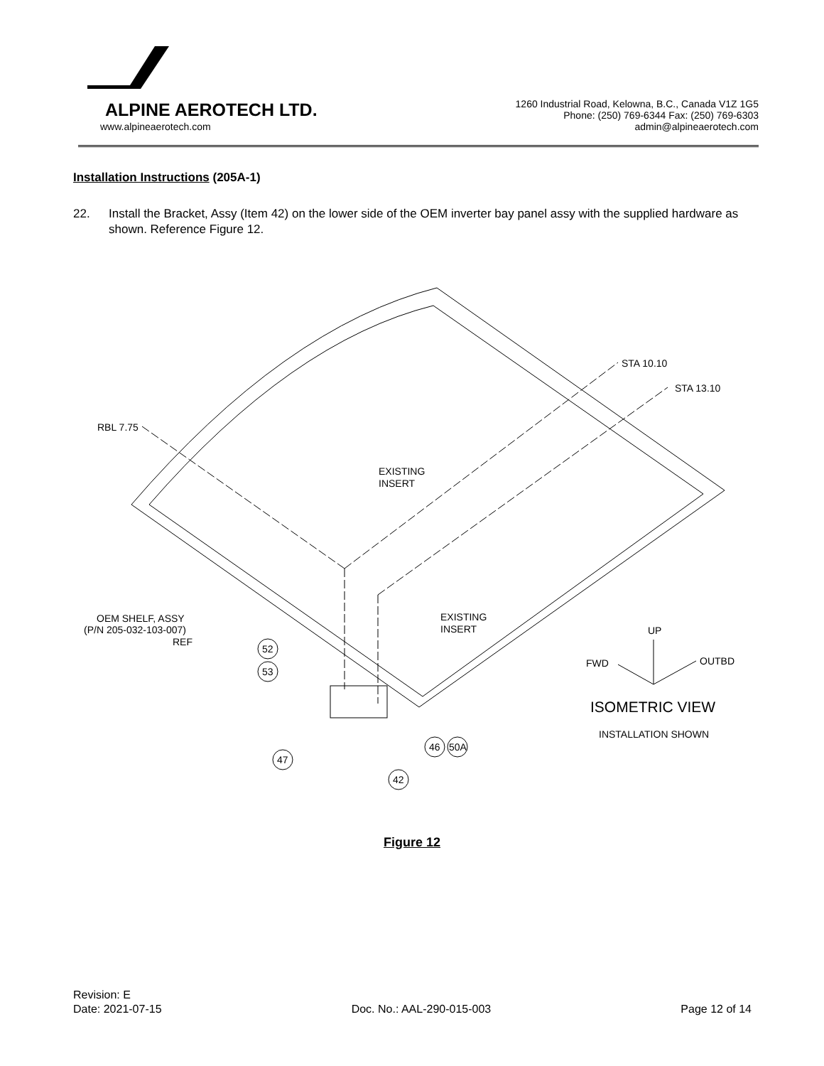ALPINE AEROTECH LTD.
www.alpineaerotech.com
1260 Industrial Road, Kelowna, B.C., Canada V1Z 1G5
Phone: (250) 769-6344 Fax: (250) 769-6303
admin@alpineaerotech.com
Installation Instructions (205A-1)
22. Install the Bracket, Assy (Item 42) on the lower side of the OEM inverter bay panel assy with the supplied hardware as shown. Reference Figure 12.
RBL 7.75
STA 10.10
STA 13.10
EXISTING
INSERT
EXISTING
INSERT
OEM SHELF, ASSY
(P/N 205-032-103-007)
REF
52
53
47
42
46
50A
UP
FWD
OUTBD
ISOMETRIC VIEW
INSTALLATION SHOWN
Figure 12
Revision: E
Date: 2021-07-15 Doc. No.: AAL-290-015-003 Page 12 of 14